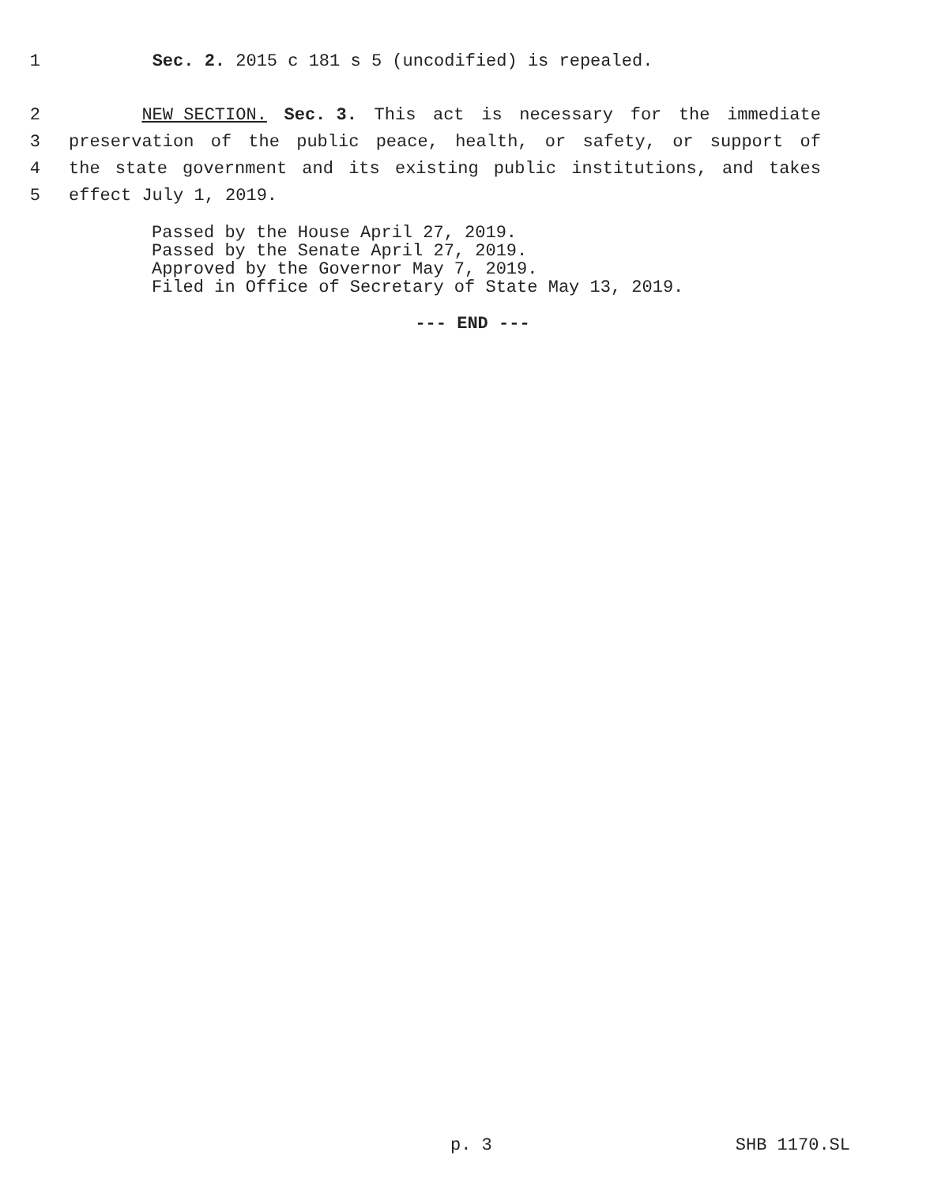1 Sec. 2. 2015 c 181 s 5 (uncodified) is repealed.
2 NEW SECTION. Sec. 3. This act is necessary for the immediate
3 preservation of the public peace, health, or safety, or support of
4 the state government and its existing public institutions, and takes
5 effect July 1, 2019.
Passed by the House April 27, 2019.
Passed by the Senate April 27, 2019.
Approved by the Governor May 7, 2019.
Filed in Office of Secretary of State May 13, 2019.
--- END ---
p. 3 SHB 1170.SL